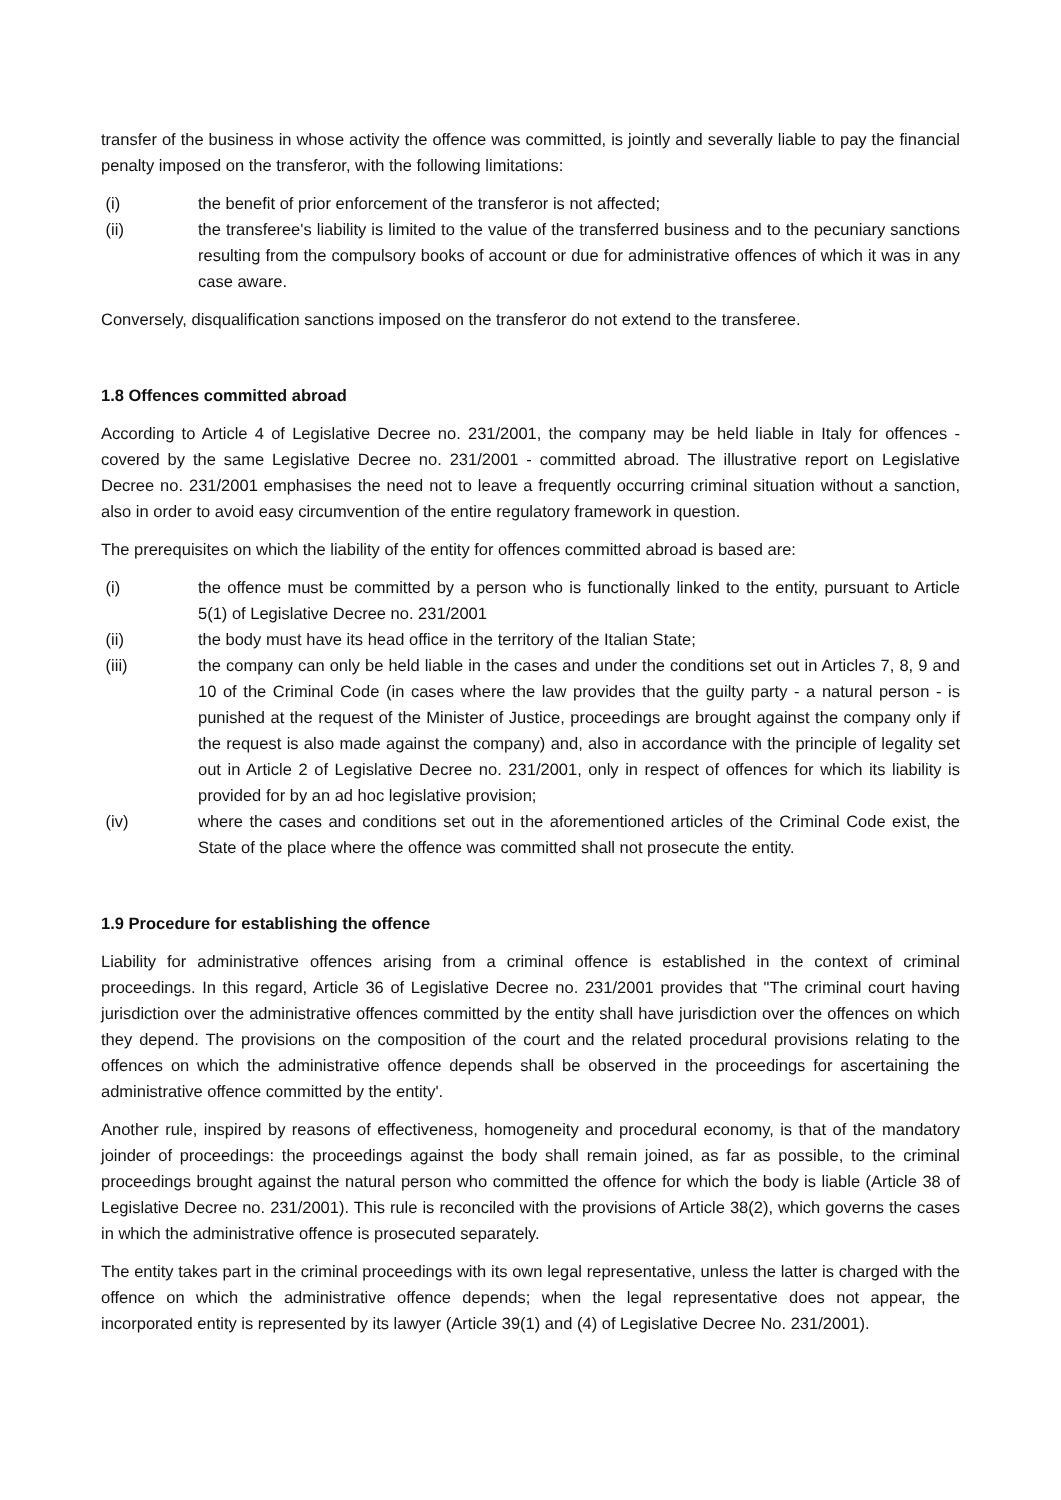transfer of the business in whose activity the offence was committed, is jointly and severally liable to pay the financial penalty imposed on the transferor, with the following limitations:
(i) the benefit of prior enforcement of the transferor is not affected;
(ii) the transferee's liability is limited to the value of the transferred business and to the pecuniary sanctions resulting from the compulsory books of account or due for administrative offences of which it was in any case aware.
Conversely, disqualification sanctions imposed on the transferor do not extend to the transferee.
1.8 Offences committed abroad
According to Article 4 of Legislative Decree no. 231/2001, the company may be held liable in Italy for offences - covered by the same Legislative Decree no. 231/2001 - committed abroad. The illustrative report on Legislative Decree no. 231/2001 emphasises the need not to leave a frequently occurring criminal situation without a sanction, also in order to avoid easy circumvention of the entire regulatory framework in question.
The prerequisites on which the liability of the entity for offences committed abroad is based are:
(i) the offence must be committed by a person who is functionally linked to the entity, pursuant to Article 5(1) of Legislative Decree no. 231/2001
(ii) the body must have its head office in the territory of the Italian State;
(iii) the company can only be held liable in the cases and under the conditions set out in Articles 7, 8, 9 and 10 of the Criminal Code (in cases where the law provides that the guilty party - a natural person - is punished at the request of the Minister of Justice, proceedings are brought against the company only if the request is also made against the company) and, also in accordance with the principle of legality set out in Article 2 of Legislative Decree no. 231/2001, only in respect of offences for which its liability is provided for by an ad hoc legislative provision;
(iv) where the cases and conditions set out in the aforementioned articles of the Criminal Code exist, the State of the place where the offence was committed shall not prosecute the entity.
1.9 Procedure for establishing the offence
Liability for administrative offences arising from a criminal offence is established in the context of criminal proceedings. In this regard, Article 36 of Legislative Decree no. 231/2001 provides that "The criminal court having jurisdiction over the administrative offences committed by the entity shall have jurisdiction over the offences on which they depend. The provisions on the composition of the court and the related procedural provisions relating to the offences on which the administrative offence depends shall be observed in the proceedings for ascertaining the administrative offence committed by the entity'.
Another rule, inspired by reasons of effectiveness, homogeneity and procedural economy, is that of the mandatory joinder of proceedings: the proceedings against the body shall remain joined, as far as possible, to the criminal proceedings brought against the natural person who committed the offence for which the body is liable (Article 38 of Legislative Decree no. 231/2001). This rule is reconciled with the provisions of Article 38(2), which governs the cases in which the administrative offence is prosecuted separately.
The entity takes part in the criminal proceedings with its own legal representative, unless the latter is charged with the offence on which the administrative offence depends; when the legal representative does not appear, the incorporated entity is represented by its lawyer (Article 39(1) and (4) of Legislative Decree No. 231/2001).